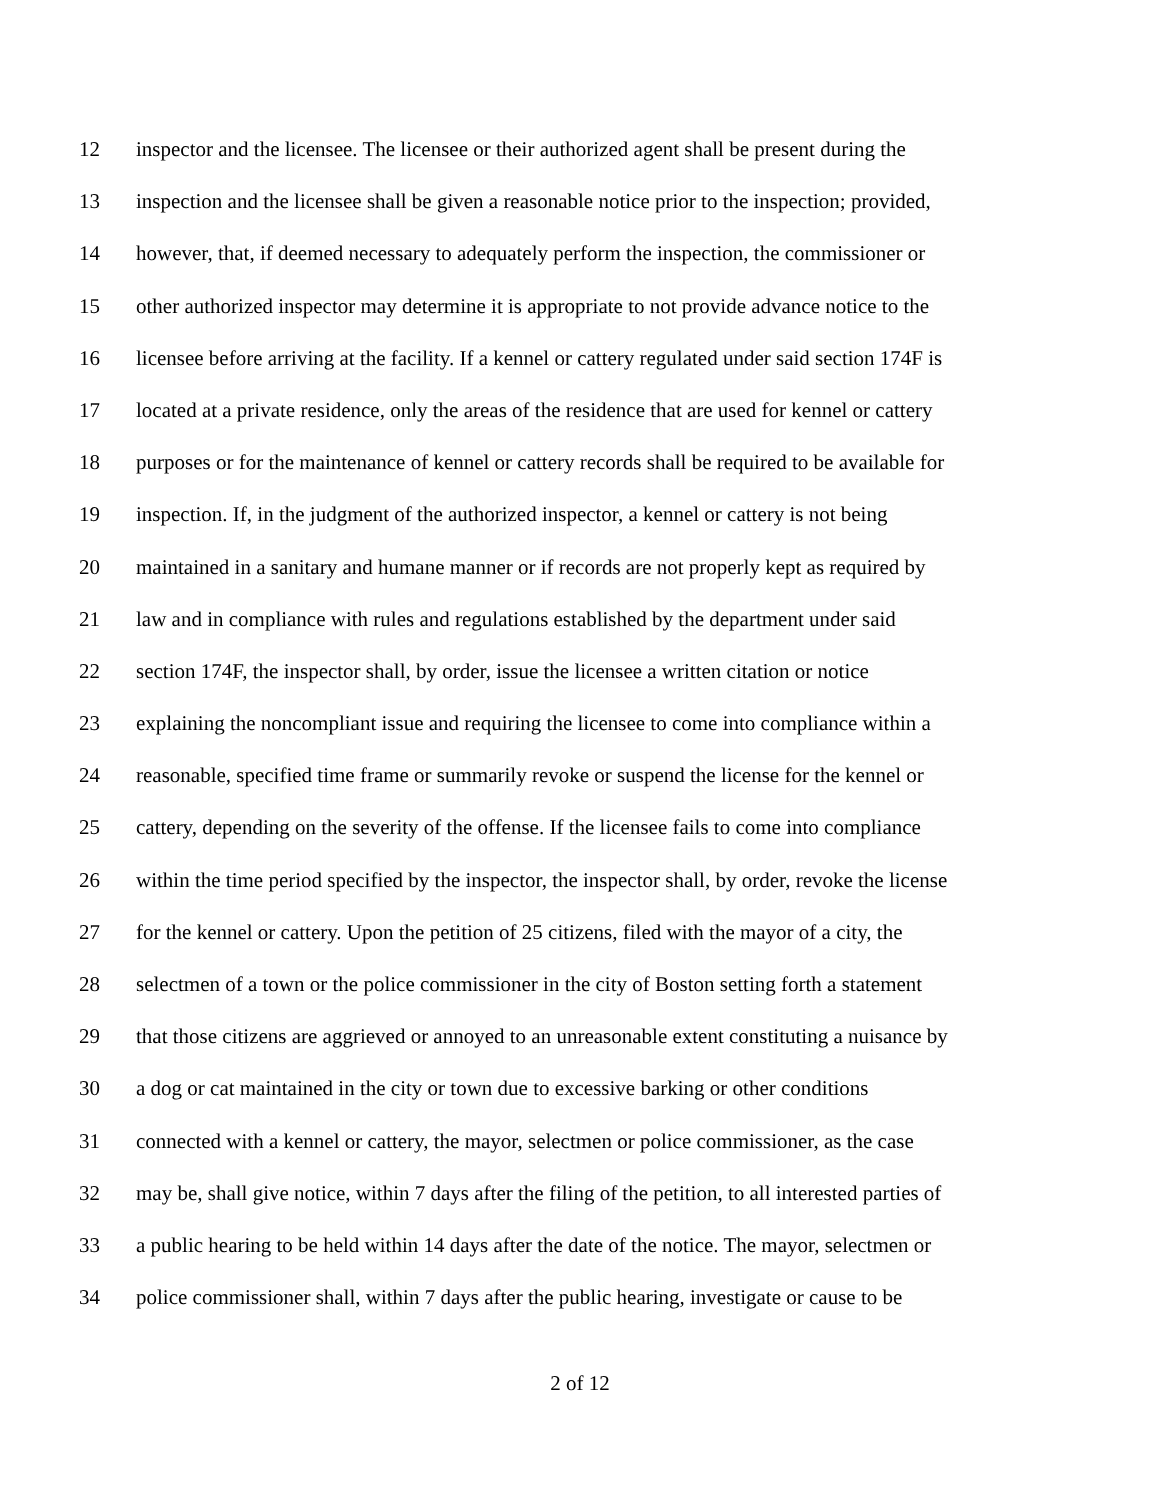12 inspector and the licensee. The licensee or their authorized agent shall be present during the
13 inspection and the licensee shall be given a reasonable notice prior to the inspection; provided,
14 however, that, if deemed necessary to adequately perform the inspection, the commissioner or
15 other authorized inspector may determine it is appropriate to not provide advance notice to the
16 licensee before arriving at the facility. If a kennel or cattery regulated under said section 174F is
17 located at a private residence, only the areas of the residence that are used for kennel or cattery
18 purposes or for the maintenance of kennel or cattery records shall be required to be available for
19 inspection. If, in the judgment of the authorized inspector, a kennel or cattery is not being
20 maintained in a sanitary and humane manner or if records are not properly kept as required by
21 law and in compliance with rules and regulations established by the department under said
22 section 174F, the inspector shall, by order, issue the licensee a written citation or notice
23 explaining the noncompliant issue and requiring the licensee to come into compliance within a
24 reasonable, specified time frame or summarily revoke or suspend the license for the kennel or
25 cattery, depending on the severity of the offense. If the licensee fails to come into compliance
26 within the time period specified by the inspector, the inspector shall, by order, revoke the license
27 for the kennel or cattery. Upon the petition of 25 citizens, filed with the mayor of a city, the
28 selectmen of a town or the police commissioner in the city of Boston setting forth a statement
29 that those citizens are aggrieved or annoyed to an unreasonable extent constituting a nuisance by
30 a dog or cat maintained in the city or town due to excessive barking or other conditions
31 connected with a kennel or cattery, the mayor, selectmen or police commissioner, as the case
32 may be, shall give notice, within 7 days after the filing of the petition, to all interested parties of
33 a public hearing to be held within 14 days after the date of the notice. The mayor, selectmen or
34 police commissioner shall, within 7 days after the public hearing, investigate or cause to be
2 of 12